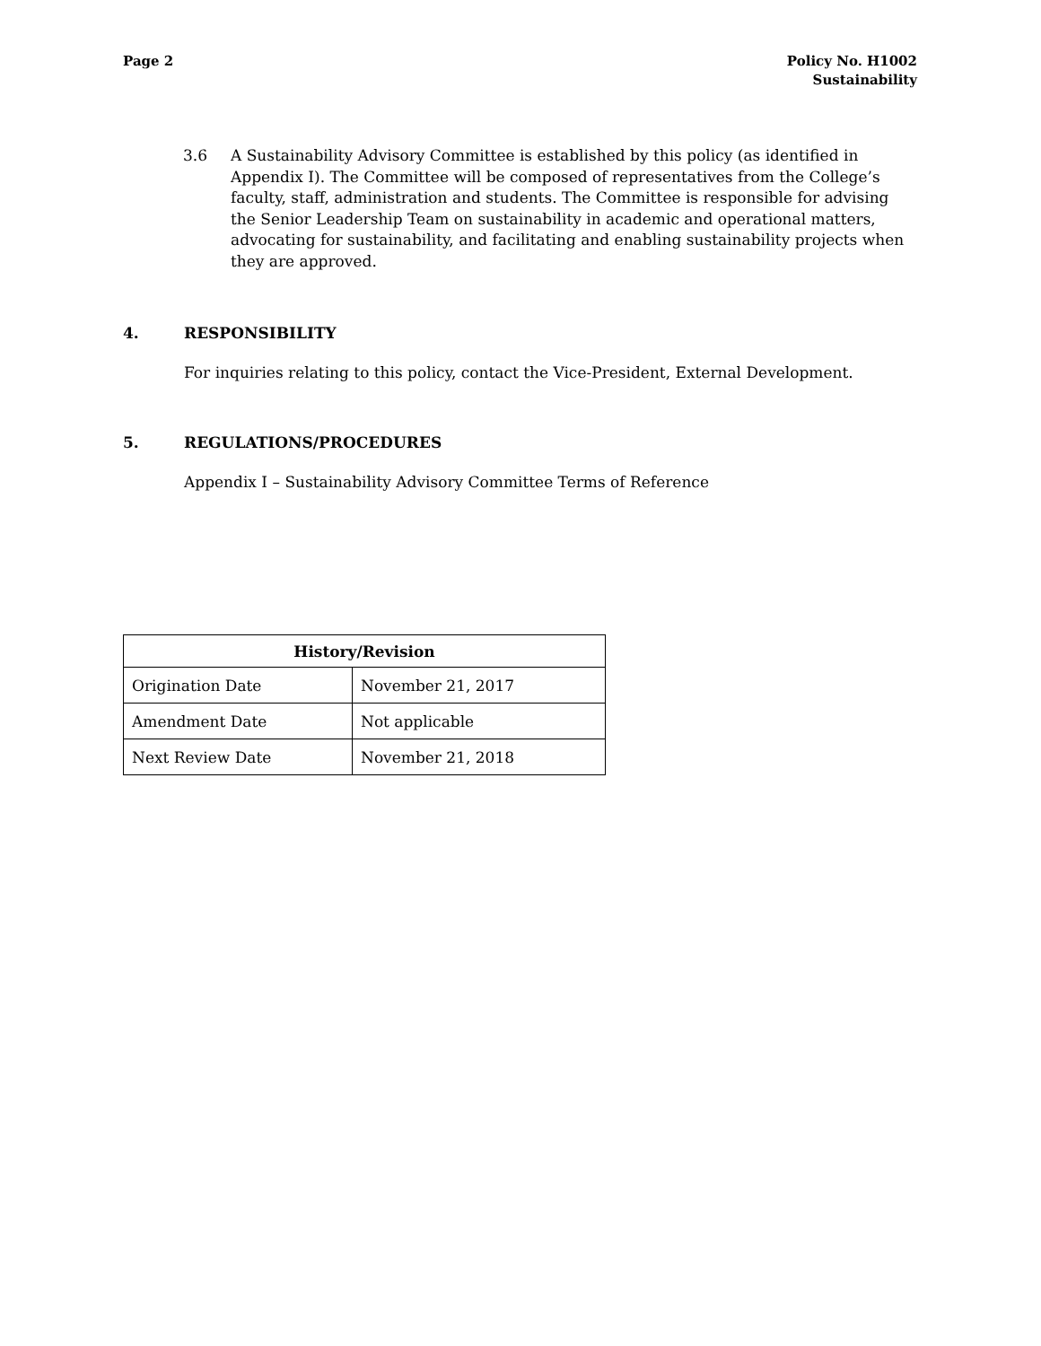Page 2 Policy No. H1002
Sustainability
3.6 A Sustainability Advisory Committee is established by this policy (as identified in Appendix I). The Committee will be composed of representatives from the College’s faculty, staff, administration and students. The Committee is responsible for advising the Senior Leadership Team on sustainability in academic and operational matters, advocating for sustainability, and facilitating and enabling sustainability projects when they are approved.
4. RESPONSIBILITY
For inquiries relating to this policy, contact the Vice-President, External Development.
5. REGULATIONS/PROCEDURES
Appendix I – Sustainability Advisory Committee Terms of Reference
| History/Revision | |
| --- | --- |
| Origination Date | November 21, 2017 |
| Amendment Date | Not applicable |
| Next Review Date | November 21, 2018 |